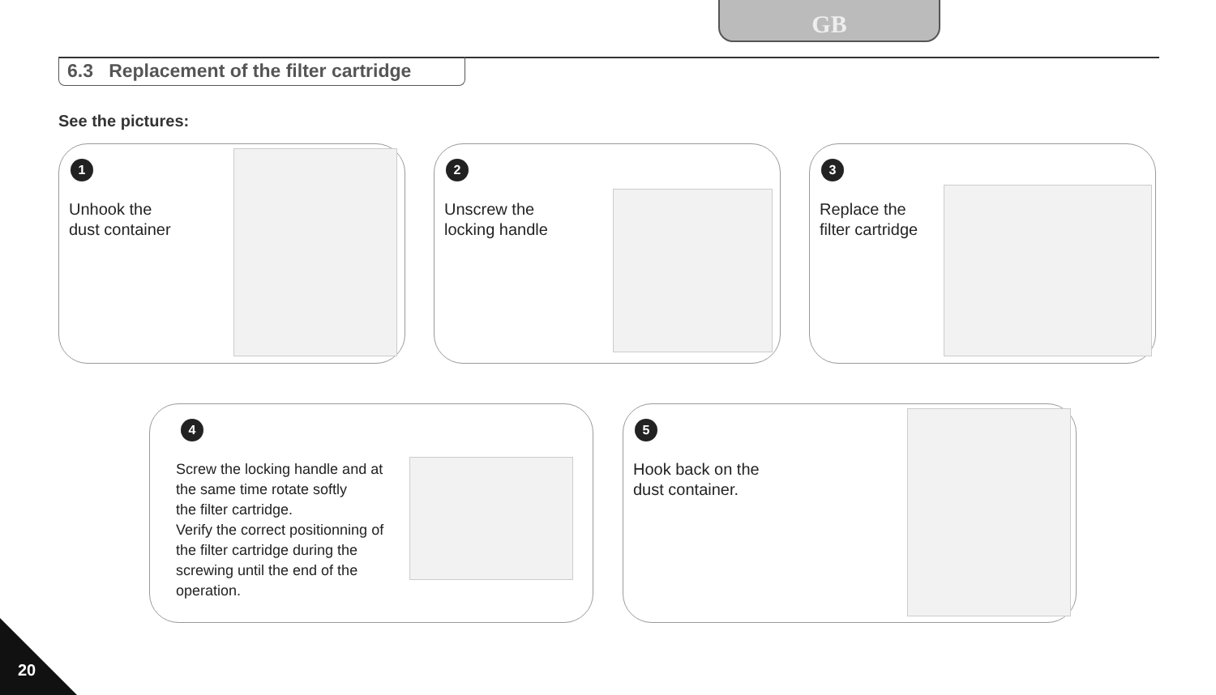GB
6.3 Replacement of the filter cartridge
See the pictures:
1
Unhook the
dust container
2
Unscrew the
locking handle
3
Replace the
filter cartridge
4
Screw the locking handle and at the same time rotate softly
the filter cartridge.
Verify the correct positionning of the filter cartridge during the screwing until the end of the operation.
5
Hook back on the
dust container.
20